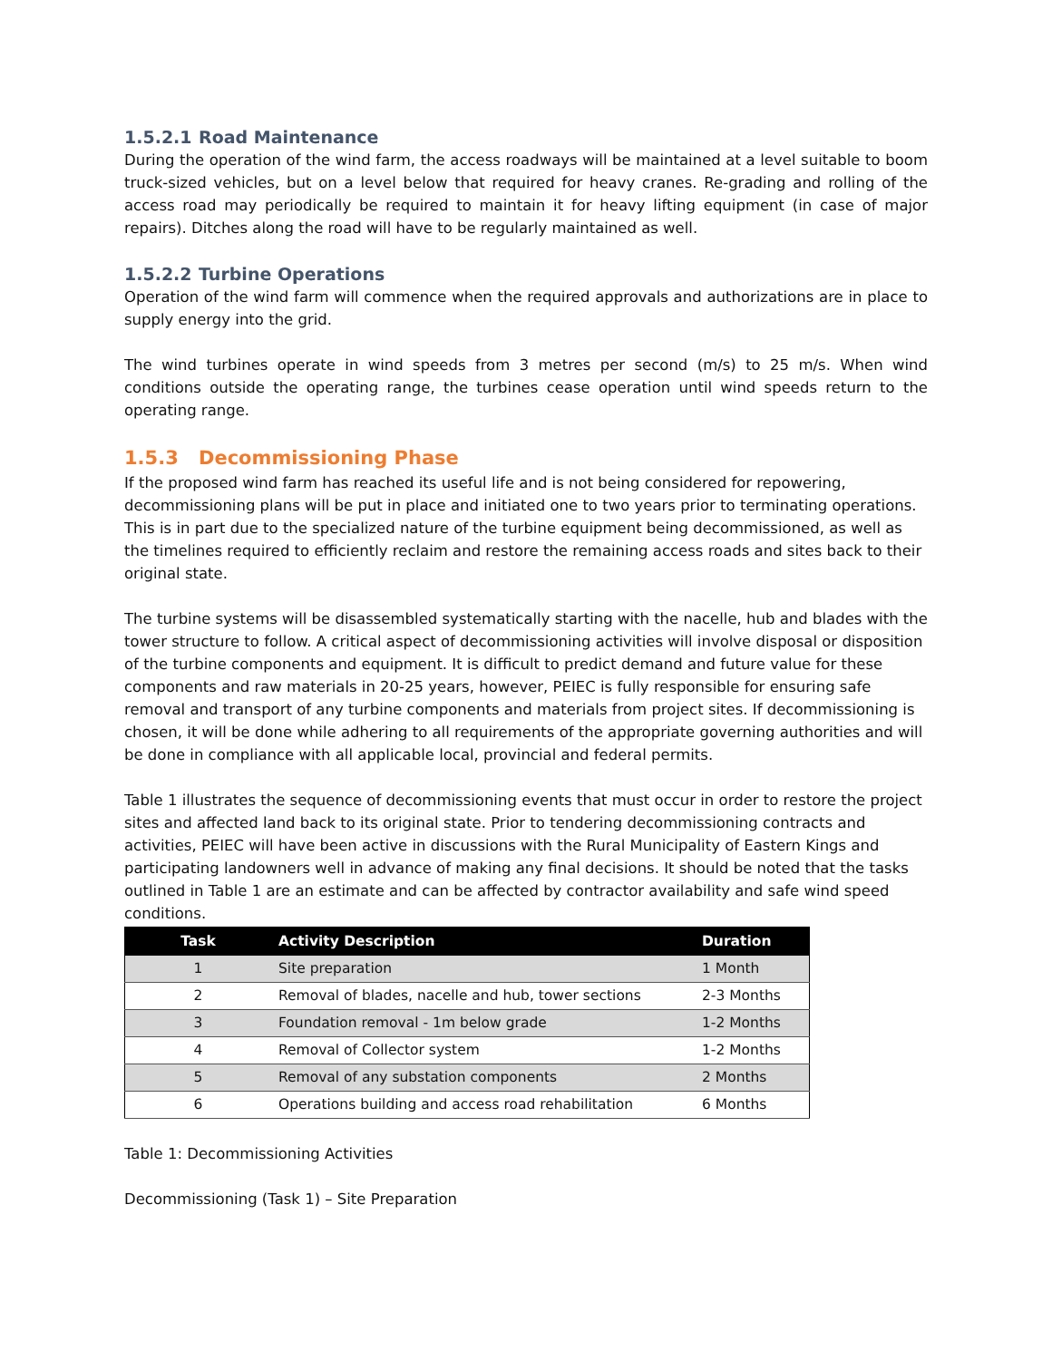1.5.2.1 Road Maintenance
During the operation of the wind farm, the access roadways will be maintained at a level suitable to boom truck-sized vehicles, but on a level below that required for heavy cranes. Re-grading and rolling of the access road may periodically be required to maintain it for heavy lifting equipment (in case of major repairs). Ditches along the road will have to be regularly maintained as well.
1.5.2.2 Turbine Operations
Operation of the wind farm will commence when the required approvals and authorizations are in place to supply energy into the grid.
The wind turbines operate in wind speeds from 3 metres per second (m/s) to 25 m/s. When wind conditions outside the operating range, the turbines cease operation until wind speeds return to the operating range.
1.5.3 Decommissioning Phase
If the proposed wind farm has reached its useful life and is not being considered for repowering, decommissioning plans will be put in place and initiated one to two years prior to terminating operations. This is in part due to the specialized nature of the turbine equipment being decommissioned, as well as the timelines required to efficiently reclaim and restore the remaining access roads and sites back to their original state.
The turbine systems will be disassembled systematically starting with the nacelle, hub and blades with the tower structure to follow. A critical aspect of decommissioning activities will involve disposal or disposition of the turbine components and equipment. It is difficult to predict demand and future value for these components and raw materials in 20-25 years, however, PEIEC is fully responsible for ensuring safe removal and transport of any turbine components and materials from project sites. If decommissioning is chosen, it will be done while adhering to all requirements of the appropriate governing authorities and will be done in compliance with all applicable local, provincial and federal permits.
Table 1 illustrates the sequence of decommissioning events that must occur in order to restore the project sites and affected land back to its original state. Prior to tendering decommissioning contracts and activities, PEIEC will have been active in discussions with the Rural Municipality of Eastern Kings and participating landowners well in advance of making any final decisions. It should be noted that the tasks outlined in Table 1 are an estimate and can be affected by contractor availability and safe wind speed conditions.
| Task | Activity Description | Duration |
| --- | --- | --- |
| 1 | Site preparation | 1 Month |
| 2 | Removal of blades, nacelle and hub, tower sections | 2-3 Months |
| 3 | Foundation removal - 1m below grade | 1-2 Months |
| 4 | Removal of Collector system | 1-2 Months |
| 5 | Removal of any substation components | 2 Months |
| 6 | Operations building and access road rehabilitation | 6 Months |
Table 1: Decommissioning Activities
Decommissioning (Task 1) – Site Preparation